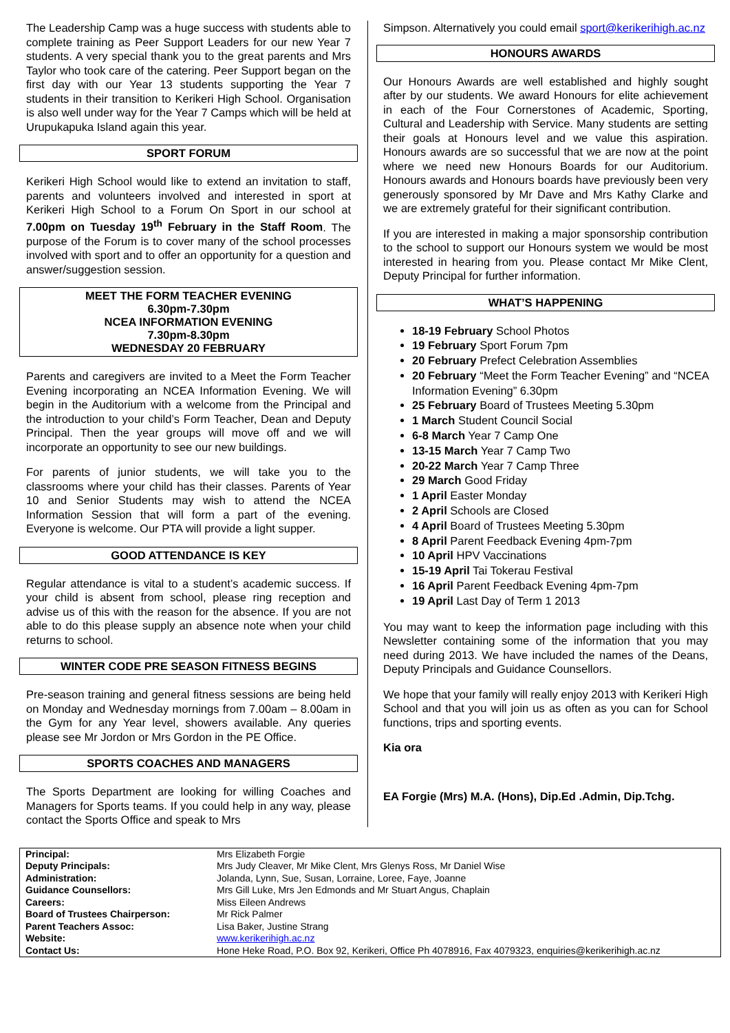The Leadership Camp was a huge success with students able to complete training as Peer Support Leaders for our new Year 7 students. A very special thank you to the great parents and Mrs Taylor who took care of the catering. Peer Support began on the first day with our Year 13 students supporting the Year 7 students in their transition to Kerikeri High School. Organisation is also well under way for the Year 7 Camps which will be held at Urupukapuka Island again this year.
SPORT FORUM
Kerikeri High School would like to extend an invitation to staff, parents and volunteers involved and interested in sport at Kerikeri High School to a Forum On Sport in our school at 7.00pm on Tuesday 19<sup>th</sup> February in the Staff Room. The purpose of the Forum is to cover many of the school processes involved with sport and to offer an opportunity for a question and answer/suggestion session.
MEET THE FORM TEACHER EVENING
6.30pm-7.30pm
NCEA INFORMATION EVENING
7.30pm-8.30pm
WEDNESDAY 20 FEBRUARY
Parents and caregivers are invited to a Meet the Form Teacher Evening incorporating an NCEA Information Evening. We will begin in the Auditorium with a welcome from the Principal and the introduction to your child’s Form Teacher, Dean and Deputy Principal. Then the year groups will move off and we will incorporate an opportunity to see our new buildings.
For parents of junior students, we will take you to the classrooms where your child has their classes. Parents of Year 10 and Senior Students may wish to attend the NCEA Information Session that will form a part of the evening. Everyone is welcome. Our PTA will provide a light supper.
GOOD ATTENDANCE IS KEY
Regular attendance is vital to a student’s academic success. If your child is absent from school, please ring reception and advise us of this with the reason for the absence. If you are not able to do this please supply an absence note when your child returns to school.
WINTER CODE PRE SEASON FITNESS BEGINS
Pre-season training and general fitness sessions are being held on Monday and Wednesday mornings from 7.00am – 8.00am in the Gym for any Year level, showers available. Any queries please see Mr Jordon or Mrs Gordon in the PE Office.
SPORTS COACHES AND MANAGERS
The Sports Department are looking for willing Coaches and Managers for Sports teams. If you could help in any way, please contact the Sports Office and speak to Mrs
Simpson. Alternatively you could email sport@kerikerihigh.ac.nz
HONOURS AWARDS
Our Honours Awards are well established and highly sought after by our students. We award Honours for elite achievement in each of the Four Cornerstones of Academic, Sporting, Cultural and Leadership with Service. Many students are setting their goals at Honours level and we value this aspiration. Honours awards are so successful that we are now at the point where we need new Honours Boards for our Auditorium. Honours awards and Honours boards have previously been very generously sponsored by Mr Dave and Mrs Kathy Clarke and we are extremely grateful for their significant contribution.
If you are interested in making a major sponsorship contribution to the school to support our Honours system we would be most interested in hearing from you. Please contact Mr Mike Clent, Deputy Principal for further information.
WHAT’S HAPPENING
18-19 February School Photos
19 February Sport Forum 7pm
20 February Prefect Celebration Assemblies
20 February “Meet the Form Teacher Evening” and “NCEA Information Evening” 6.30pm
25 February Board of Trustees Meeting 5.30pm
1 March Student Council Social
6-8 March Year 7 Camp One
13-15 March Year 7 Camp Two
20-22 March Year 7 Camp Three
29 March Good Friday
1 April Easter Monday
2 April Schools are Closed
4 April Board of Trustees Meeting 5.30pm
8 April Parent Feedback Evening 4pm-7pm
10 April HPV Vaccinations
15-19 April Tai Tokerau Festival
16 April Parent Feedback Evening 4pm-7pm
19 April Last Day of Term 1 2013
You may want to keep the information page including with this Newsletter containing some of the information that you may need during 2013. We have included the names of the Deans, Deputy Principals and Guidance Counsellors.
We hope that your family will really enjoy 2013 with Kerikeri High School and that you will join us as often as you can for School functions, trips and sporting events.
Kia ora
EA Forgie (Mrs) M.A. (Hons), Dip.Ed .Admin, Dip.Tchg.
| Principal: | Mrs Elizabeth Forgie |
| Deputy Principals: | Mrs Judy Cleaver, Mr Mike Clent, Mrs Glenys Ross, Mr Daniel Wise |
| Administration: | Jolanda, Lynn, Sue, Susan, Lorraine, Loree, Faye, Joanne |
| Guidance Counsellors: | Mrs Gill Luke, Mrs Jen Edmonds and Mr Stuart Angus, Chaplain |
| Careers: | Miss Eileen Andrews |
| Board of Trustees Chairperson: | Mr Rick Palmer |
| Parent Teachers Assoc: | Lisa Baker, Justine Strang |
| Website: | www.kerikerihigh.ac.nz |
| Contact Us: | Hone Heke Road, P.O. Box 92, Kerikeri, Office Ph 4078916, Fax 4079323, enquiries@kerikerihigh.ac.nz |